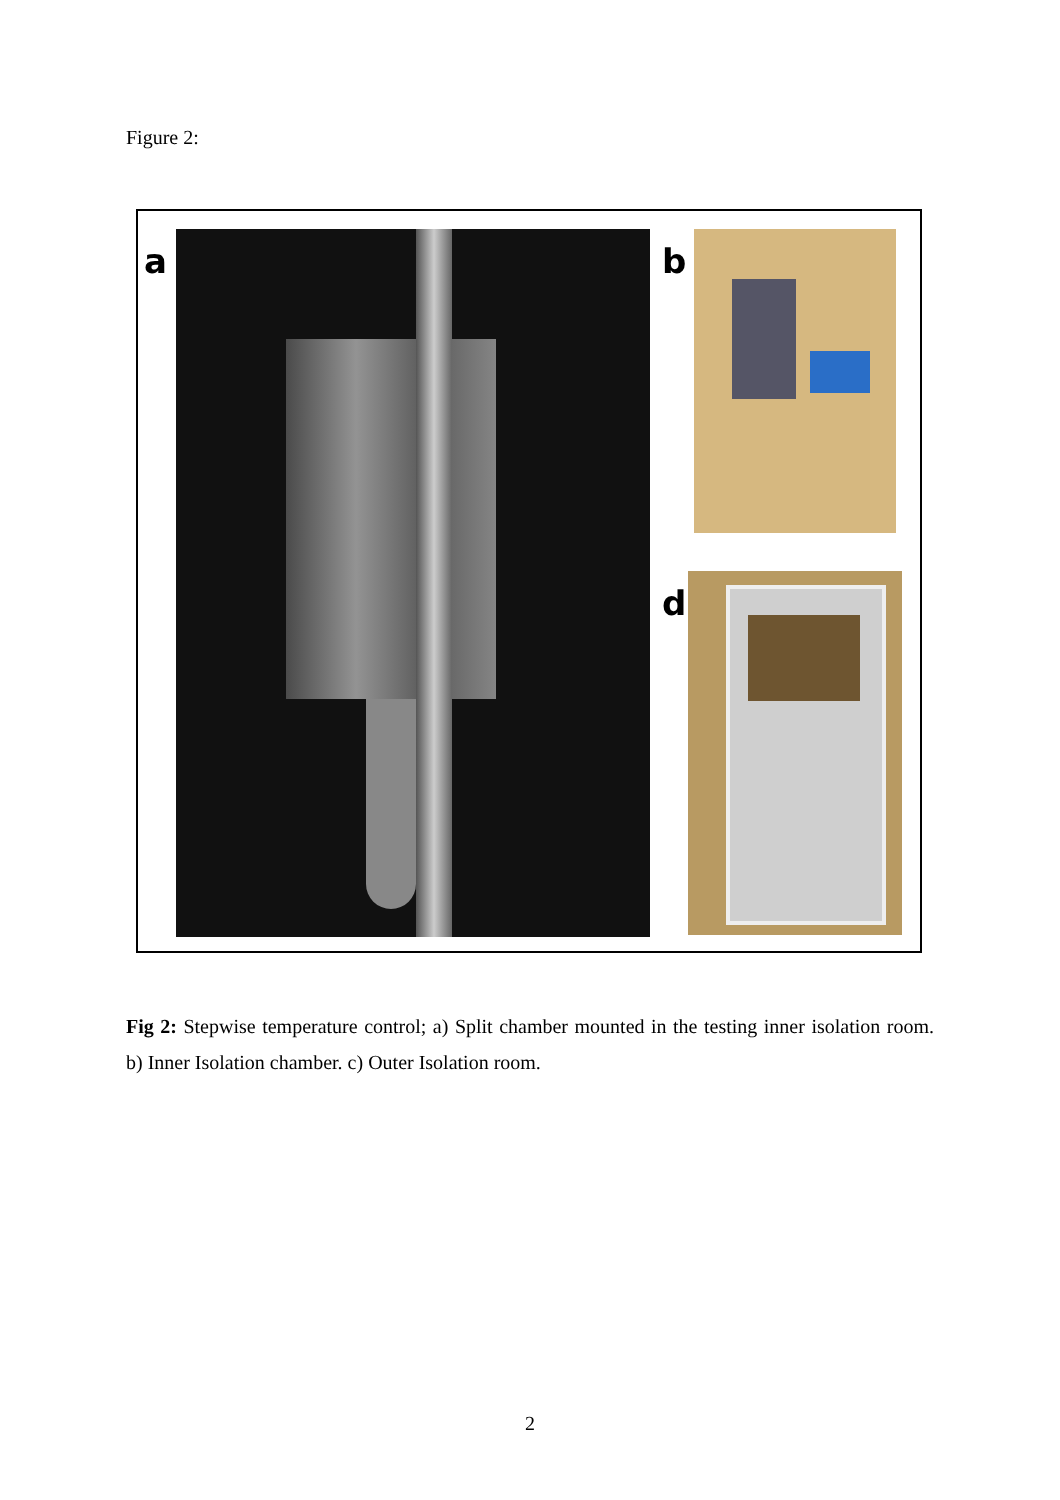Figure 2:
a b
d
Fig 2: Stepwise temperature control; a) Split chamber mounted in the testing inner isolation room. b) Inner Isolation chamber. c) Outer Isolation room.
2